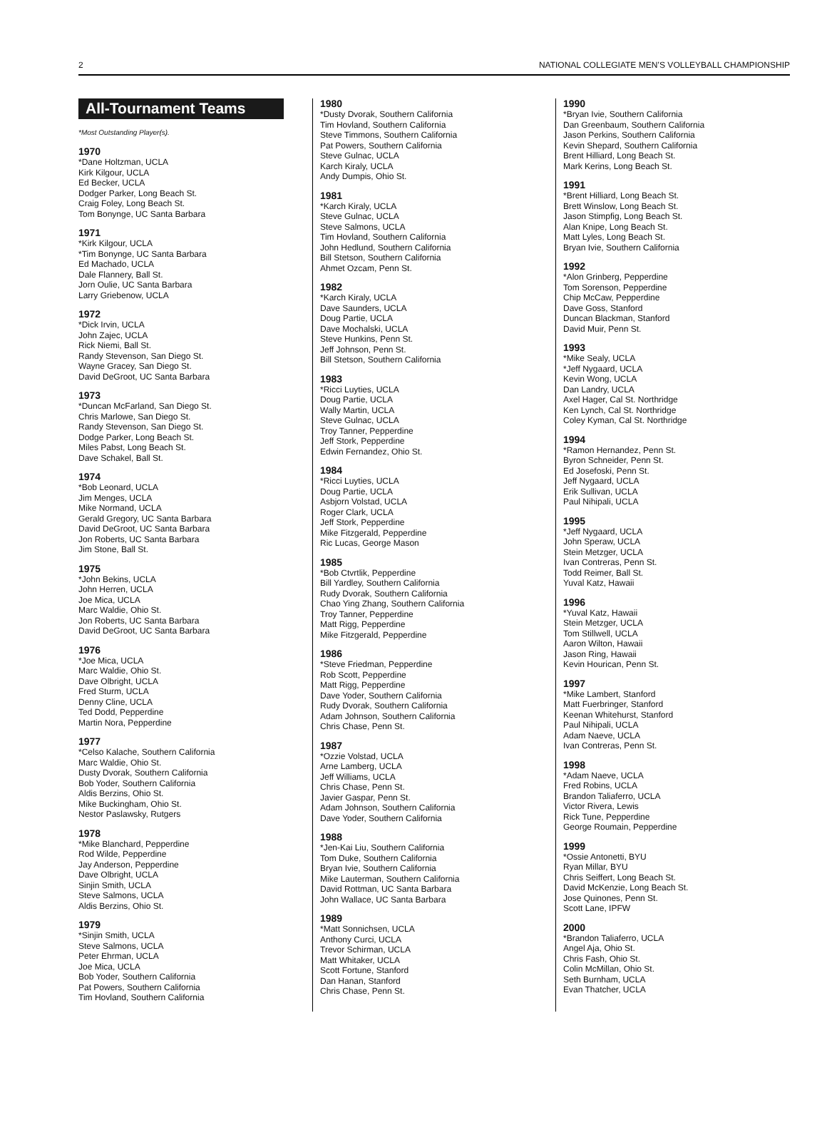2 NATIONAL COLLEGIATE MEN’S VOLLEYBALL CHAMPIONSHIP
All-Tournament Teams
*Most Outstanding Player(s).
1970
*Dane Holtzman, UCLA
Kirk Kilgour, UCLA
Ed Becker, UCLA
Dodger Parker, Long Beach St.
Craig Foley, Long Beach St.
Tom Bonynge, UC Santa Barbara
1971
*Kirk Kilgour, UCLA
*Tim Bonynge, UC Santa Barbara
Ed Machado, UCLA
Dale Flannery, Ball St.
Jorn Oulie, UC Santa Barbara
Larry Griebenow, UCLA
1972
*Dick Irvin, UCLA
John Zajec, UCLA
Rick Niemi, Ball St.
Randy Stevenson, San Diego St.
Wayne Gracey, San Diego St.
David DeGroot, UC Santa Barbara
1973
*Duncan McFarland, San Diego St.
Chris Marlowe, San Diego St.
Randy Stevenson, San Diego St.
Dodge Parker, Long Beach St.
Miles Pabst, Long Beach St.
Dave Schakel, Ball St.
1974
*Bob Leonard, UCLA
Jim Menges, UCLA
Mike Normand, UCLA
Gerald Gregory, UC Santa Barbara
David DeGroot, UC Santa Barbara
Jon Roberts, UC Santa Barbara
Jim Stone, Ball St.
1975
*John Bekins, UCLA
John Herren, UCLA
Joe Mica, UCLA
Marc Waldie, Ohio St.
Jon Roberts, UC Santa Barbara
David DeGroot, UC Santa Barbara
1976
*Joe Mica, UCLA
Marc Waldie, Ohio St.
Dave Olbright, UCLA
Fred Sturm, UCLA
Denny Cline, UCLA
Ted Dodd, Pepperdine
Martin Nora, Pepperdine
1977
*Celso Kalache, Southern California
Marc Waldie, Ohio St.
Dusty Dvorak, Southern California
Bob Yoder, Southern California
Aldis Berzins, Ohio St.
Mike Buckingham, Ohio St.
Nestor Paslawsky, Rutgers
1978
*Mike Blanchard, Pepperdine
Rod Wilde, Pepperdine
Jay Anderson, Pepperdine
Dave Olbright, UCLA
Sinjin Smith, UCLA
Steve Salmons, UCLA
Aldis Berzins, Ohio St.
1979
*Sinjin Smith, UCLA
Steve Salmons, UCLA
Peter Ehrman, UCLA
Joe Mica, UCLA
Bob Yoder, Southern California
Pat Powers, Southern California
Tim Hovland, Southern California
1980
*Dusty Dvorak, Southern California
Tim Hovland, Southern California
Steve Timmons, Southern California
Pat Powers, Southern California
Steve Gulnac, UCLA
Karch Kiraly, UCLA
Andy Dumpis, Ohio St.
1981
*Karch Kiraly, UCLA
Steve Gulnac, UCLA
Steve Salmons, UCLA
Tim Hovland, Southern California
John Hedlund, Southern California
Bill Stetson, Southern California
Ahmet Ozcam, Penn St.
1982
*Karch Kiraly, UCLA
Dave Saunders, UCLA
Doug Partie, UCLA
Dave Mochalski, UCLA
Steve Hunkins, Penn St.
Jeff Johnson, Penn St.
Bill Stetson, Southern California
1983
*Ricci Luyties, UCLA
Doug Partie, UCLA
Wally Martin, UCLA
Steve Gulnac, UCLA
Troy Tanner, Pepperdine
Jeff Stork, Pepperdine
Edwin Fernandez, Ohio St.
1984
*Ricci Luyties, UCLA
Doug Partie, UCLA
Asbjorn Volstad, UCLA
Roger Clark, UCLA
Jeff Stork, Pepperdine
Mike Fitzgerald, Pepperdine
Ric Lucas, George Mason
1985
*Bob Ctvrtlik, Pepperdine
Bill Yardley, Southern California
Rudy Dvorak, Southern California
Chao Ying Zhang, Southern California
Troy Tanner, Pepperdine
Matt Rigg, Pepperdine
Mike Fitzgerald, Pepperdine
1986
*Steve Friedman, Pepperdine
Rob Scott, Pepperdine
Matt Rigg, Pepperdine
Dave Yoder, Southern California
Rudy Dvorak, Southern California
Adam Johnson, Southern California
Chris Chase, Penn St.
1987
*Ozzie Volstad, UCLA
Arne Lamberg, UCLA
Jeff Williams, UCLA
Chris Chase, Penn St.
Javier Gaspar, Penn St.
Adam Johnson, Southern California
Dave Yoder, Southern California
1988
*Jen-Kai Liu, Southern California
Tom Duke, Southern California
Bryan Ivie, Southern California
Mike Lauterman, Southern California
David Rottman, UC Santa Barbara
John Wallace, UC Santa Barbara
1989
*Matt Sonnichsen, UCLA
Anthony Curci, UCLA
Trevor Schirman, UCLA
Matt Whitaker, UCLA
Scott Fortune, Stanford
Dan Hanan, Stanford
Chris Chase, Penn St.
1990
*Bryan Ivie, Southern California
Dan Greenbaum, Southern California
Jason Perkins, Southern California
Kevin Shepard, Southern California
Brent Hilliard, Long Beach St.
Mark Kerins, Long Beach St.
1991
*Brent Hilliard, Long Beach St.
Brett Winslow, Long Beach St.
Jason Stimpfig, Long Beach St.
Alan Knipe, Long Beach St.
Matt Lyles, Long Beach St.
Bryan Ivie, Southern California
1992
*Alon Grinberg, Pepperdine
Tom Sorenson, Pepperdine
Chip McCaw, Pepperdine
Dave Goss, Stanford
Duncan Blackman, Stanford
David Muir, Penn St.
1993
*Mike Sealy, UCLA
*Jeff Nygaard, UCLA
Kevin Wong, UCLA
Dan Landry, UCLA
Axel Hager, Cal St. Northridge
Ken Lynch, Cal St. Northridge
Coley Kyman, Cal St. Northridge
1994
*Ramon Hernandez, Penn St.
Byron Schneider, Penn St.
Ed Josefoski, Penn St.
Jeff Nygaard, UCLA
Erik Sullivan, UCLA
Paul Nihipali, UCLA
1995
*Jeff Nygaard, UCLA
John Speraw, UCLA
Stein Metzger, UCLA
Ivan Contreras, Penn St.
Todd Reimer, Ball St.
Yuval Katz, Hawaii
1996
*Yuval Katz, Hawaii
Stein Metzger, UCLA
Tom Stillwell, UCLA
Aaron Wilton, Hawaii
Jason Ring, Hawaii
Kevin Hourican, Penn St.
1997
*Mike Lambert, Stanford
Matt Fuerbringer, Stanford
Keenan Whitehurst, Stanford
Paul Nihipali, UCLA
Adam Naeve, UCLA
Ivan Contreras, Penn St.
1998
*Adam Naeve, UCLA
Fred Robins, UCLA
Brandon Taliaferro, UCLA
Victor Rivera, Lewis
Rick Tune, Pepperdine
George Roumain, Pepperdine
1999
*Ossie Antonetti, BYU
Ryan Millar, BYU
Chris Seiffert, Long Beach St.
David McKenzie, Long Beach St.
Jose Quinones, Penn St.
Scott Lane, IPFW
2000
*Brandon Taliaferro, UCLA
Angel Aja, Ohio St.
Chris Fash, Ohio St.
Colin McMillan, Ohio St.
Seth Burnham, UCLA
Evan Thatcher, UCLA